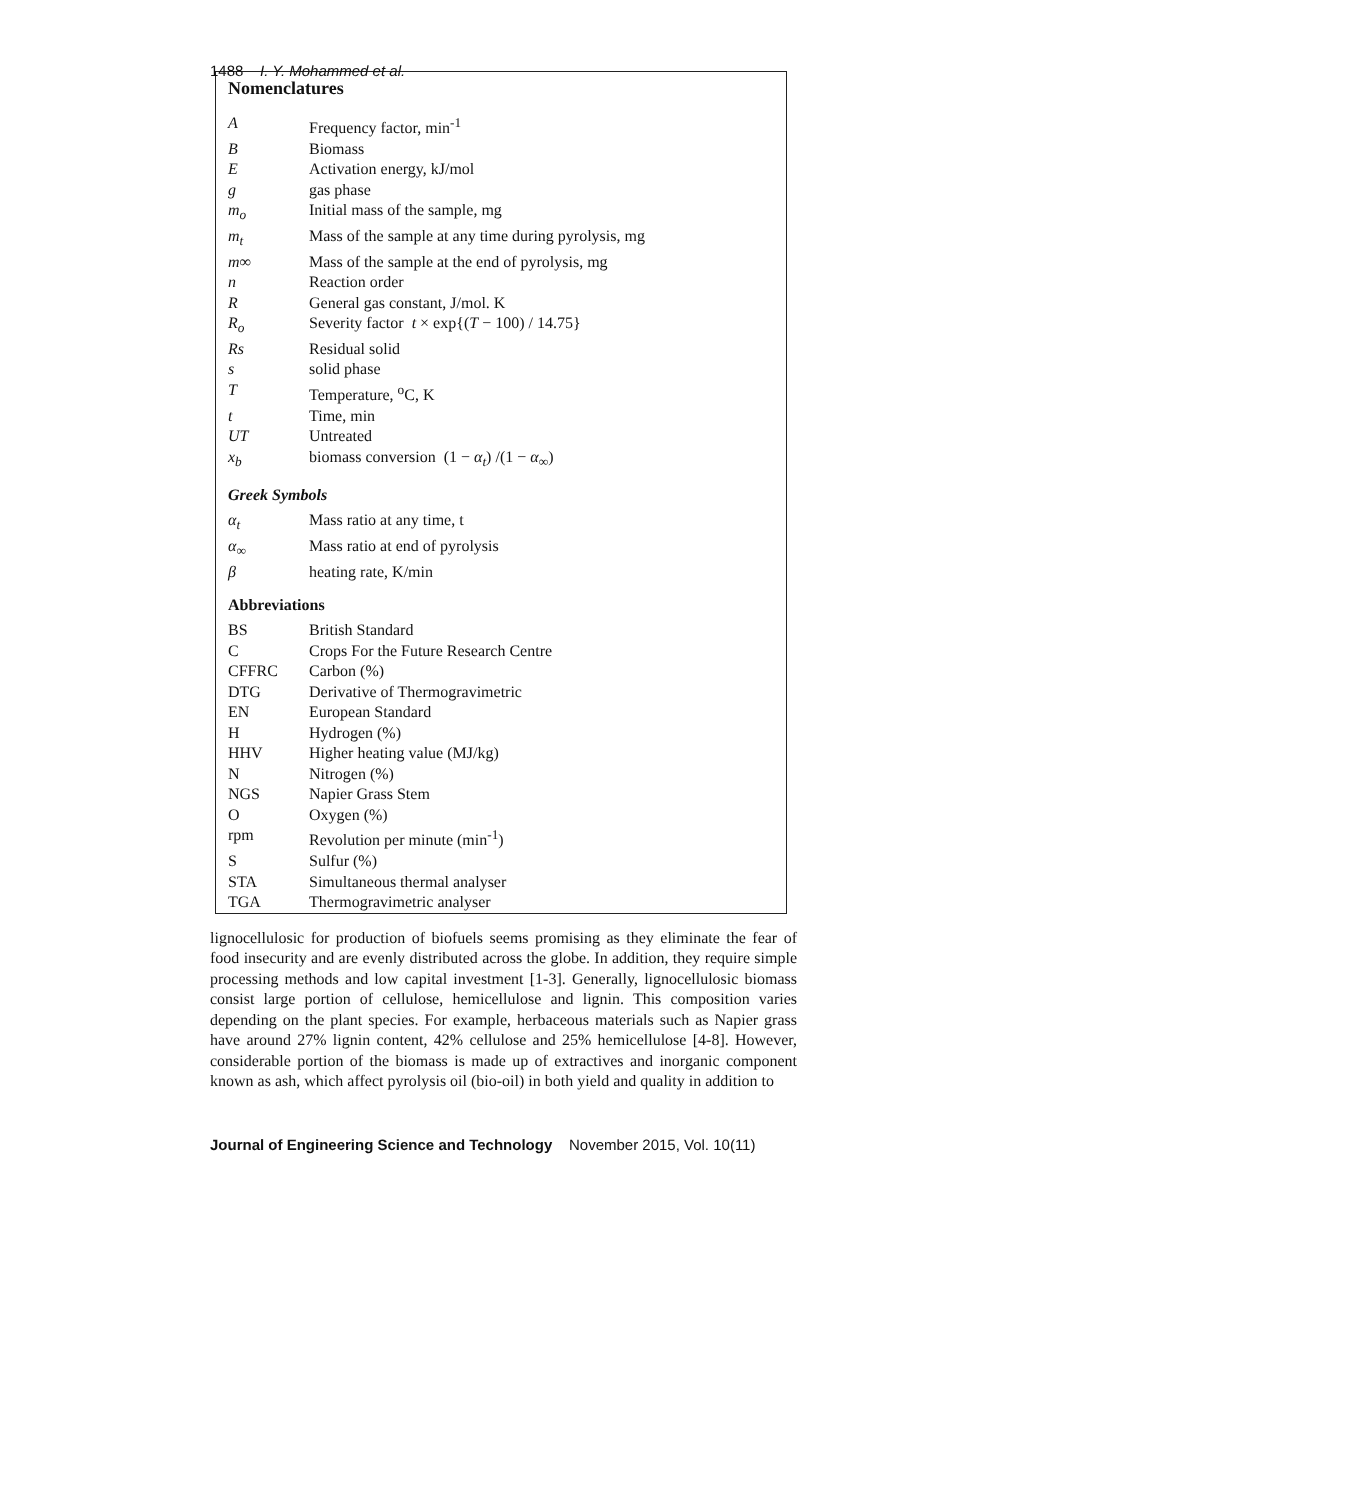1488 I. Y. Mohammed et al.
Nomenclatures
| A | Frequency factor, min<sup>-1</sup> |
| B | Biomass |
| E | Activation energy, kJ/mol |
| g | gas phase |
| m<sub>o</sub> | Initial mass of the sample, mg |
| m<sub>t</sub> | Mass of the sample at any time during pyrolysis, mg |
| m∞ | Mass of the sample at the end of pyrolysis, mg |
| n | Reaction order |
| R | General gas constant, J/mol. K |
| R<sub>o</sub> | Severity factor t × exp{( T − 100) / 14.75} |
| Rs | Residual solid |
| s | solid phase |
| T | Temperature, <sup>o</sup>C, K |
| t | Time, min |
| UT | Untreated |
| x<sub>b</sub> | biomass conversion (1 − α<sub>t</sub> ) /(1 − α<sub>∞</sub>) |
Greek Symbols
| α<sub>t</sub> | Mass ratio at any time, t |
| α<sub>∞</sub> | Mass ratio at end of pyrolysis |
| β | heating rate, K/min |
Abbreviations
| BS | British Standard |
| C | Crops For the Future Research Centre |
| CFFRC | Carbon (%) |
| DTG | Derivative of Thermogravimetric |
| EN | European Standard |
| H | Hydrogen (%) |
| HHV | Higher heating value (MJ/kg) |
| N | Nitrogen (%) |
| NGS | Napier Grass Stem |
| O | Oxygen (%) |
| rpm | Revolution per minute (min<sup>-1</sup>) |
| S | Sulfur (%) |
| STA | Simultaneous thermal analyser |
| TGA | Thermogravimetric analyser |
lignocellulosic for production of biofuels seems promising as they eliminate the fear of food insecurity and are evenly distributed across the globe. In addition, they require simple processing methods and low capital investment [1-3]. Generally, lignocellulosic biomass consist large portion of cellulose, hemicellulose and lignin. This composition varies depending on the plant species. For example, herbaceous materials such as Napier grass have around 27% lignin content, 42% cellulose and 25% hemicellulose [4-8]. However, considerable portion of the biomass is made up of extractives and inorganic component known as ash, which affect pyrolysis oil (bio-oil) in both yield and quality in addition to
Journal of Engineering Science and Technology November 2015, Vol. 10(11)